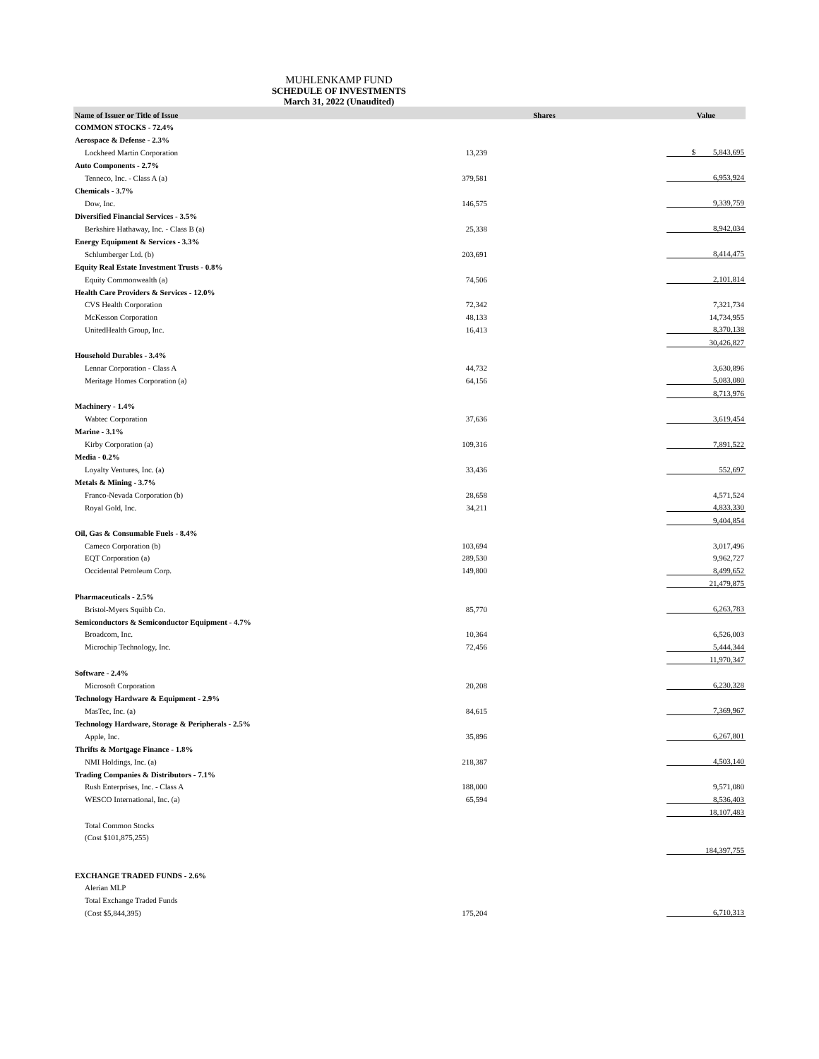MUHLENKAMP FUND
SCHEDULE OF INVESTMENTS
March 31, 2022 (Unaudited)
| Name of Issuer or Title of Issue | Shares | | Value |
| --- | --- | --- | --- |
| COMMON STOCKS - 72.4% | | | |
| Aerospace & Defense - 2.3% | | | |
| Lockheed Martin Corporation | 13,239 | | $ 5,843,695 |
| Auto Components - 2.7% | | | |
| Tenneco, Inc. - Class A (a) | 379,581 | | 6,953,924 |
| Chemicals - 3.7% | | | |
| Dow, Inc. | 146,575 | | 9,339,759 |
| Diversified Financial Services - 3.5% | | | |
| Berkshire Hathaway, Inc. - Class B (a) | 25,338 | | 8,942,034 |
| Energy Equipment & Services - 3.3% | | | |
| Schlumberger Ltd. (b) | 203,691 | | 8,414,475 |
| Equity Real Estate Investment Trusts - 0.8% | | | |
| Equity Commonwealth (a) | 74,506 | | 2,101,814 |
| Health Care Providers & Services - 12.0% | | | |
| CVS Health Corporation | 72,342 | | 7,321,734 |
| McKesson Corporation | 48,133 | | 14,734,955 |
| UnitedHealth Group, Inc. | 16,413 | | 8,370,138 |
| | | | 30,426,827 |
| Household Durables - 3.4% | | | |
| Lennar Corporation - Class A | 44,732 | | 3,630,896 |
| Meritage Homes Corporation (a) | 64,156 | | 5,083,080 |
| | | | 8,713,976 |
| Machinery - 1.4% | | | |
| Wabtec Corporation | 37,636 | | 3,619,454 |
| Marine - 3.1% | | | |
| Kirby Corporation (a) | 109,316 | | 7,891,522 |
| Media - 0.2% | | | |
| Loyalty Ventures, Inc. (a) | 33,436 | | 552,697 |
| Metals & Mining - 3.7% | | | |
| Franco-Nevada Corporation (b) | 28,658 | | 4,571,524 |
| Royal Gold, Inc. | 34,211 | | 4,833,330 |
| | | | 9,404,854 |
| Oil, Gas & Consumable Fuels - 8.4% | | | |
| Cameco Corporation (b) | 103,694 | | 3,017,496 |
| EQT Corporation (a) | 289,530 | | 9,962,727 |
| Occidental Petroleum Corp. | 149,800 | | 8,499,652 |
| | | | 21,479,875 |
| Pharmaceuticals - 2.5% | | | |
| Bristol-Myers Squibb Co. | 85,770 | | 6,263,783 |
| Semiconductors & Semiconductor Equipment - 4.7% | | | |
| Broadcom, Inc. | 10,364 | | 6,526,003 |
| Microchip Technology, Inc. | 72,456 | | 5,444,344 |
| | | | 11,970,347 |
| Software - 2.4% | | | |
| Microsoft Corporation | 20,208 | | 6,230,328 |
| Technology Hardware & Equipment - 2.9% | | | |
| MasTec, Inc. (a) | 84,615 | | 7,369,967 |
| Technology Hardware, Storage & Peripherals - 2.5% | | | |
| Apple, Inc. | 35,896 | | 6,267,801 |
| Thrifts & Mortgage Finance - 1.8% | | | |
| NMI Holdings, Inc. (a) | 218,387 | | 4,503,140 |
| Trading Companies & Distributors - 7.1% | | | |
| Rush Enterprises, Inc. - Class A | 188,000 | | 9,571,080 |
| WESCO International, Inc. (a) | 65,594 | | 8,536,403 |
| | | | 18,107,483 |
| Total Common Stocks | | | |
| (Cost $101,875,255) | | | |
| | | | 184,397,755 |
| EXCHANGE TRADED FUNDS - 2.6% | | | |
| Alerian MLP | | | |
| Total Exchange Traded Funds | | | |
| (Cost $5,844,395) | 175,204 | | 6,710,313 |